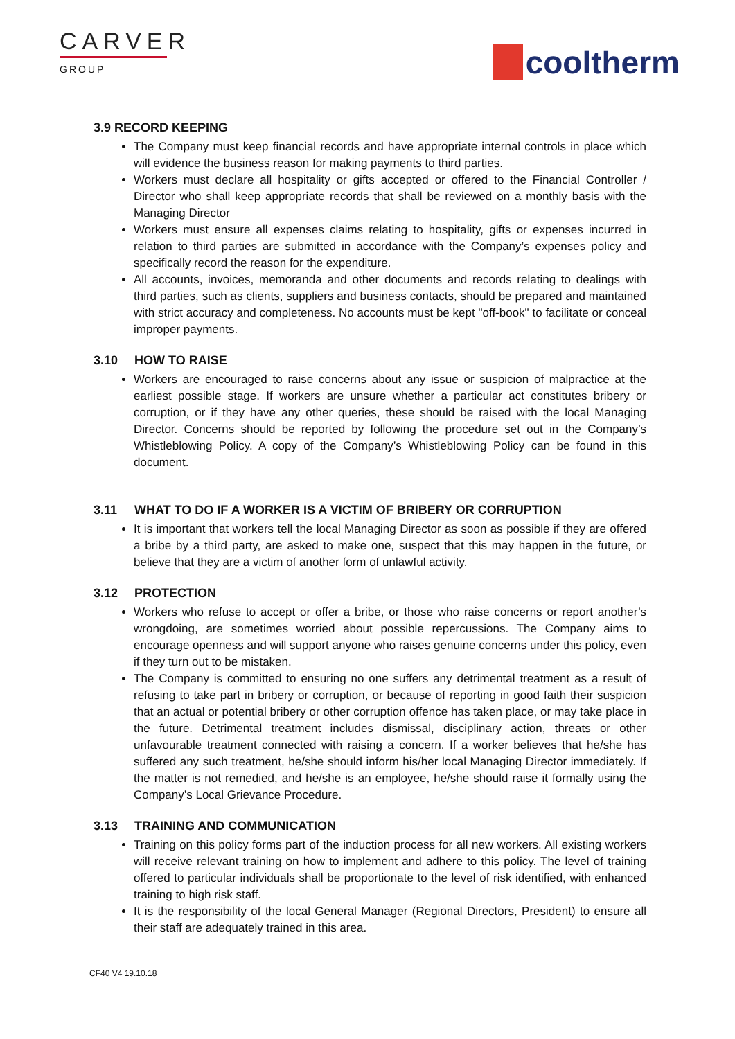CARVER
GROUP
cooltherm
3.9 RECORD KEEPING
The Company must keep financial records and have appropriate internal controls in place which will evidence the business reason for making payments to third parties.
Workers must declare all hospitality or gifts accepted or offered to the Financial Controller / Director who shall keep appropriate records that shall be reviewed on a monthly basis with the Managing Director
Workers must ensure all expenses claims relating to hospitality, gifts or expenses incurred in relation to third parties are submitted in accordance with the Company’s expenses policy and specifically record the reason for the expenditure.
All accounts, invoices, memoranda and other documents and records relating to dealings with third parties, such as clients, suppliers and business contacts, should be prepared and maintained with strict accuracy and completeness. No accounts must be kept "off-book" to facilitate or conceal improper payments.
3.10 HOW TO RAISE
Workers are encouraged to raise concerns about any issue or suspicion of malpractice at the earliest possible stage. If workers are unsure whether a particular act constitutes bribery or corruption, or if they have any other queries, these should be raised with the local Managing Director. Concerns should be reported by following the procedure set out in the Company’s Whistleblowing Policy. A copy of the Company’s Whistleblowing Policy can be found in this document.
3.11 WHAT TO DO IF A WORKER IS A VICTIM OF BRIBERY OR CORRUPTION
It is important that workers tell the local Managing Director as soon as possible if they are offered a bribe by a third party, are asked to make one, suspect that this may happen in the future, or believe that they are a victim of another form of unlawful activity.
3.12 PROTECTION
Workers who refuse to accept or offer a bribe, or those who raise concerns or report another’s wrongdoing, are sometimes worried about possible repercussions. The Company aims to encourage openness and will support anyone who raises genuine concerns under this policy, even if they turn out to be mistaken.
The Company is committed to ensuring no one suffers any detrimental treatment as a result of refusing to take part in bribery or corruption, or because of reporting in good faith their suspicion that an actual or potential bribery or other corruption offence has taken place, or may take place in the future. Detrimental treatment includes dismissal, disciplinary action, threats or other unfavourable treatment connected with raising a concern. If a worker believes that he/she has suffered any such treatment, he/she should inform his/her local Managing Director immediately. If the matter is not remedied, and he/she is an employee, he/she should raise it formally using the Company’s Local Grievance Procedure.
3.13 TRAINING AND COMMUNICATION
Training on this policy forms part of the induction process for all new workers. All existing workers will receive relevant training on how to implement and adhere to this policy. The level of training offered to particular individuals shall be proportionate to the level of risk identified, with enhanced training to high risk staff.
It is the responsibility of the local General Manager (Regional Directors, President) to ensure all their staff are adequately trained in this area.
CF40 V4 19.10.18